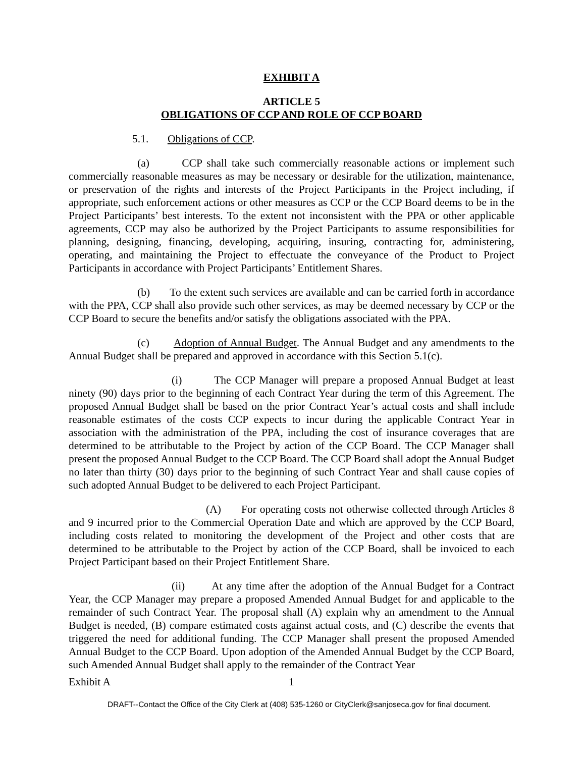EXHIBIT A
ARTICLE 5
OBLIGATIONS OF CCP AND ROLE OF CCP BOARD
5.1. Obligations of CCP.
(a) CCP shall take such commercially reasonable actions or implement such commercially reasonable measures as may be necessary or desirable for the utilization, maintenance, or preservation of the rights and interests of the Project Participants in the Project including, if appropriate, such enforcement actions or other measures as CCP or the CCP Board deems to be in the Project Participants’ best interests. To the extent not inconsistent with the PPA or other applicable agreements, CCP may also be authorized by the Project Participants to assume responsibilities for planning, designing, financing, developing, acquiring, insuring, contracting for, administering, operating, and maintaining the Project to effectuate the conveyance of the Product to Project Participants in accordance with Project Participants’ Entitlement Shares.
(b) To the extent such services are available and can be carried forth in accordance with the PPA, CCP shall also provide such other services, as may be deemed necessary by CCP or the CCP Board to secure the benefits and/or satisfy the obligations associated with the PPA.
(c) Adoption of Annual Budget. The Annual Budget and any amendments to the Annual Budget shall be prepared and approved in accordance with this Section 5.1(c).
(i) The CCP Manager will prepare a proposed Annual Budget at least ninety (90) days prior to the beginning of each Contract Year during the term of this Agreement. The proposed Annual Budget shall be based on the prior Contract Year’s actual costs and shall include reasonable estimates of the costs CCP expects to incur during the applicable Contract Year in association with the administration of the PPA, including the cost of insurance coverages that are determined to be attributable to the Project by action of the CCP Board. The CCP Manager shall present the proposed Annual Budget to the CCP Board. The CCP Board shall adopt the Annual Budget no later than thirty (30) days prior to the beginning of such Contract Year and shall cause copies of such adopted Annual Budget to be delivered to each Project Participant.
(A) For operating costs not otherwise collected through Articles 8 and 9 incurred prior to the Commercial Operation Date and which are approved by the CCP Board, including costs related to monitoring the development of the Project and other costs that are determined to be attributable to the Project by action of the CCP Board, shall be invoiced to each Project Participant based on their Project Entitlement Share.
(ii) At any time after the adoption of the Annual Budget for a Contract Year, the CCP Manager may prepare a proposed Amended Annual Budget for and applicable to the remainder of such Contract Year. The proposal shall (A) explain why an amendment to the Annual Budget is needed, (B) compare estimated costs against actual costs, and (C) describe the events that triggered the need for additional funding. The CCP Manager shall present the proposed Amended Annual Budget to the CCP Board. Upon adoption of the Amended Annual Budget by the CCP Board, such Amended Annual Budget shall apply to the remainder of the Contract Year
Exhibit A 1
DRAFT--Contact the Office of the City Clerk at (408) 535-1260 or CityClerk@sanjoseca.gov for final document.